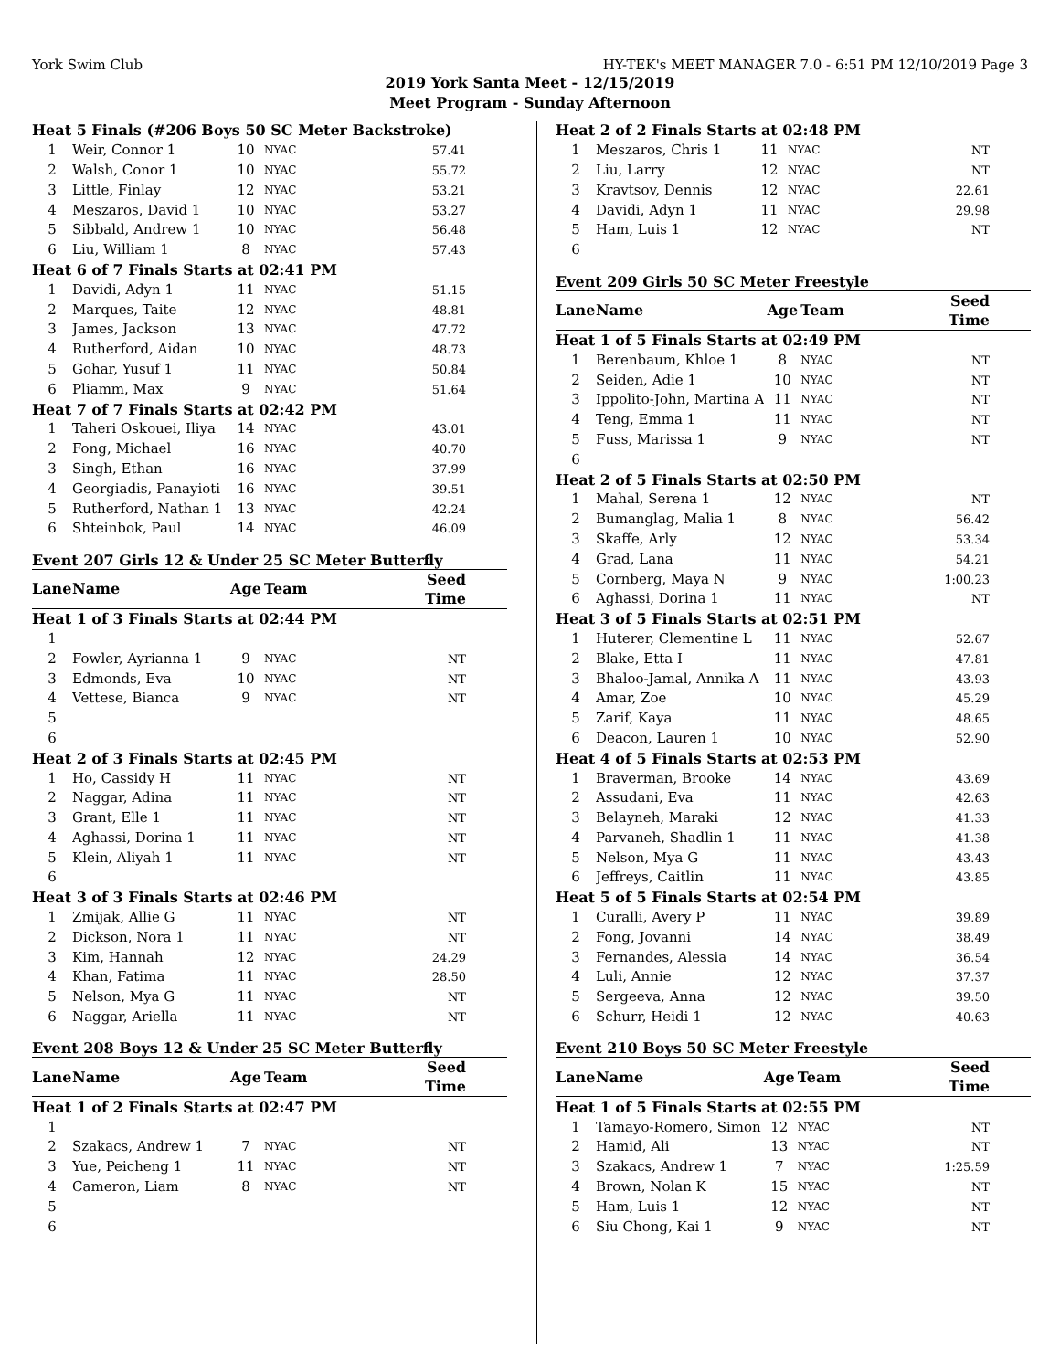York Swim Club HY-TEK's MEET MANAGER 7.0 - 6:51 PM 12/10/2019 Page 3
2019 York Santa Meet - 12/15/2019
Meet Program - Sunday Afternoon
| Heat 5 Finals (#206 Boys 50 SC Meter Backstroke) | | | | |
| 1 | Weir, Connor 1 | 10 | NYAC | 57.41 |
| 2 | Walsh, Conor 1 | 10 | NYAC | 55.72 |
| 3 | Little, Finlay | 12 | NYAC | 53.21 |
| 4 | Meszaros, David 1 | 10 | NYAC | 53.27 |
| 5 | Sibbald, Andrew 1 | 10 | NYAC | 56.48 |
| 6 | Liu, William 1 | 8 | NYAC | 57.43 |
| Heat 6 of 7 Finals Starts at 02:41 PM | | | | |
| 1 | Davidi, Adyn 1 | 11 | NYAC | 51.15 |
| 2 | Marques, Taite | 12 | NYAC | 48.81 |
| 3 | James, Jackson | 13 | NYAC | 47.72 |
| 4 | Rutherford, Aidan | 10 | NYAC | 48.73 |
| 5 | Gohar, Yusuf 1 | 11 | NYAC | 50.84 |
| 6 | Pliamm, Max | 9 | NYAC | 51.64 |
| Heat 7 of 7 Finals Starts at 02:42 PM | | | | |
| 1 | Taheri Oskouei, Iliya | 14 | NYAC | 43.01 |
| 2 | Fong, Michael | 16 | NYAC | 40.70 |
| 3 | Singh, Ethan | 16 | NYAC | 37.99 |
| 4 | Georgiadis, Panayioti | 16 | NYAC | 39.51 |
| 5 | Rutherford, Nathan 1 | 13 | NYAC | 42.24 |
| 6 | Shteinbok, Paul | 14 | NYAC | 46.09 |
Event 207 Girls 12 & Under 25 SC Meter Butterfly
| Lane | Name | Age | Team | Seed Time |
| --- | --- | --- | --- | --- |
| Heat 1 of 3 Finals Starts at 02:44 PM | | | | |
| 1 | | | | |
| 2 | Fowler, Ayrianna 1 | 9 | NYAC | NT |
| 3 | Edmonds, Eva | 10 | NYAC | NT |
| 4 | Vettese, Bianca | 9 | NYAC | NT |
| 5 | | | | |
| 6 | | | | |
| Heat 2 of 3 Finals Starts at 02:45 PM | | | | |
| 1 | Ho, Cassidy H | 11 | NYAC | NT |
| 2 | Naggar, Adina | 11 | NYAC | NT |
| 3 | Grant, Elle 1 | 11 | NYAC | NT |
| 4 | Aghassi, Dorina 1 | 11 | NYAC | NT |
| 5 | Klein, Aliyah 1 | 11 | NYAC | NT |
| 6 | | | | |
| Heat 3 of 3 Finals Starts at 02:46 PM | | | | |
| 1 | Zmijak, Allie G | 11 | NYAC | NT |
| 2 | Dickson, Nora 1 | 11 | NYAC | NT |
| 3 | Kim, Hannah | 12 | NYAC | 24.29 |
| 4 | Khan, Fatima | 11 | NYAC | 28.50 |
| 5 | Nelson, Mya G | 11 | NYAC | NT |
| 6 | Naggar, Ariella | 11 | NYAC | NT |
Event 208 Boys 12 & Under 25 SC Meter Butterfly
| Lane | Name | Age | Team | Seed Time |
| --- | --- | --- | --- | --- |
| Heat 1 of 2 Finals Starts at 02:47 PM | | | | |
| 1 | | | | |
| 2 | Szakacs, Andrew 1 | 7 | NYAC | NT |
| 3 | Yue, Peicheng 1 | 11 | NYAC | NT |
| 4 | Cameron, Liam | 8 | NYAC | NT |
| 5 | | | | |
| 6 | | | | |
| Heat 2 of 2 Finals Starts at 02:48 PM | | | | |
| 1 | Meszaros, Chris 1 | 11 | NYAC | NT |
| 2 | Liu, Larry | 12 | NYAC | NT |
| 3 | Kravtsov, Dennis | 12 | NYAC | 22.61 |
| 4 | Davidi, Adyn 1 | 11 | NYAC | 29.98 |
| 5 | Ham, Luis 1 | 12 | NYAC | NT |
| 6 | | | | |
Event 209 Girls 50 SC Meter Freestyle
| Lane | Name | Age | Team | Seed Time |
| --- | --- | --- | --- | --- |
| Heat 1 of 5 Finals Starts at 02:49 PM | | | | |
| 1 | Berenbaum, Khloe 1 | 8 | NYAC | NT |
| 2 | Seiden, Adie 1 | 10 | NYAC | NT |
| 3 | Ippolito-John, Martina A | 11 | NYAC | NT |
| 4 | Teng, Emma 1 | 11 | NYAC | NT |
| 5 | Fuss, Marissa 1 | 9 | NYAC | NT |
| 6 | | | | |
| Heat 2 of 5 Finals Starts at 02:50 PM | | | | |
| 1 | Mahal, Serena 1 | 12 | NYAC | NT |
| 2 | Bumanglag, Malia 1 | 8 | NYAC | 56.42 |
| 3 | Skaffe, Arly | 12 | NYAC | 53.34 |
| 4 | Grad, Lana | 11 | NYAC | 54.21 |
| 5 | Cornberg, Maya N | 9 | NYAC | 1:00.23 |
| 6 | Aghassi, Dorina 1 | 11 | NYAC | NT |
| Heat 3 of 5 Finals Starts at 02:51 PM | | | | |
| 1 | Huterer, Clementine L | 11 | NYAC | 52.67 |
| 2 | Blake, Etta I | 11 | NYAC | 47.81 |
| 3 | Bhaloo-Jamal, Annika A | 11 | NYAC | 43.93 |
| 4 | Amar, Zoe | 10 | NYAC | 45.29 |
| 5 | Zarif, Kaya | 11 | NYAC | 48.65 |
| 6 | Deacon, Lauren 1 | 10 | NYAC | 52.90 |
| Heat 4 of 5 Finals Starts at 02:53 PM | | | | |
| 1 | Braverman, Brooke | 14 | NYAC | 43.69 |
| 2 | Assudani, Eva | 11 | NYAC | 42.63 |
| 3 | Belayneh, Maraki | 12 | NYAC | 41.33 |
| 4 | Parvaneh, Shadlin 1 | 11 | NYAC | 41.38 |
| 5 | Nelson, Mya G | 11 | NYAC | 43.43 |
| 6 | Jeffreys, Caitlin | 11 | NYAC | 43.85 |
| Heat 5 of 5 Finals Starts at 02:54 PM | | | | |
| 1 | Curalli, Avery P | 11 | NYAC | 39.89 |
| 2 | Fong, Jovanni | 14 | NYAC | 38.49 |
| 3 | Fernandes, Alessia | 14 | NYAC | 36.54 |
| 4 | Luli, Annie | 12 | NYAC | 37.37 |
| 5 | Sergeeva, Anna | 12 | NYAC | 39.50 |
| 6 | Schurr, Heidi 1 | 12 | NYAC | 40.63 |
Event 210 Boys 50 SC Meter Freestyle
| Lane | Name | Age | Team | Seed Time |
| --- | --- | --- | --- | --- |
| Heat 1 of 5 Finals Starts at 02:55 PM | | | | |
| 1 | Tamayo-Romero, Simon | 12 | NYAC | NT |
| 2 | Hamid, Ali | 13 | NYAC | NT |
| 3 | Szakacs, Andrew 1 | 7 | NYAC | 1:25.59 |
| 4 | Brown, Nolan K | 15 | NYAC | NT |
| 5 | Ham, Luis 1 | 12 | NYAC | NT |
| 6 | Siu Chong, Kai 1 | 9 | NYAC | NT |